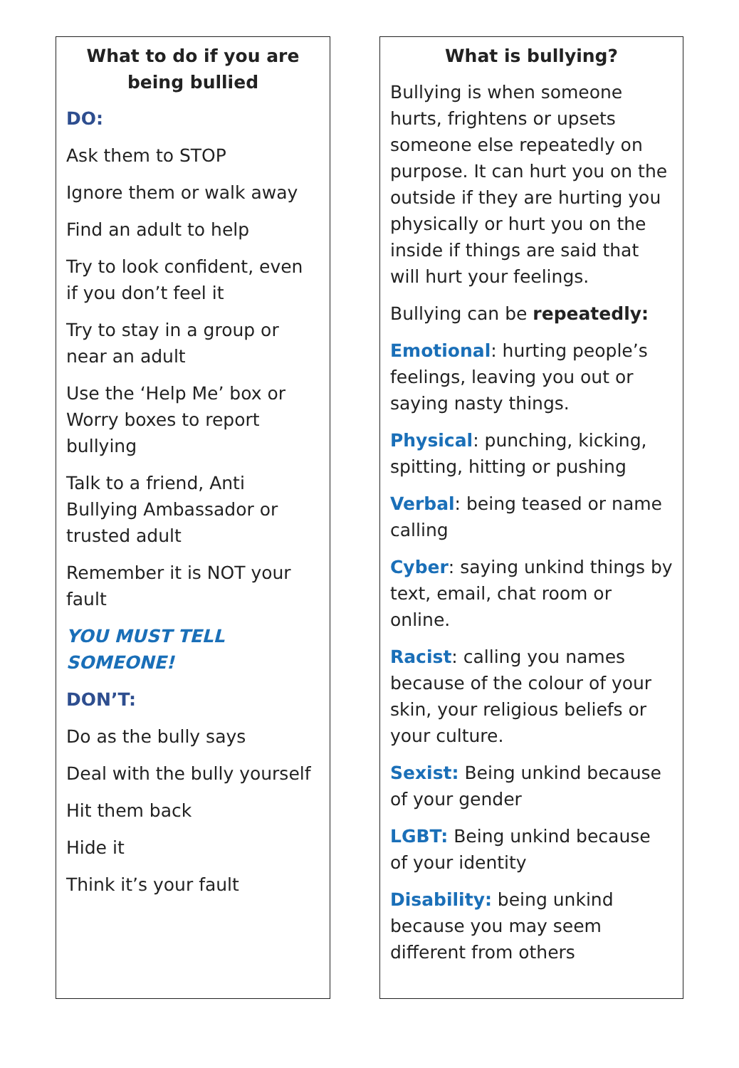What to do if you are being bullied
DO:
Ask them to STOP
Ignore them or walk away
Find an adult to help
Try to look confident, even if you don’t feel it
Try to stay in a group or near an adult
Use the ‘Help Me’ box or Worry boxes to report bullying
Talk to a friend, Anti Bullying Ambassador or trusted adult
Remember it is NOT your fault
YOU MUST TELL SOMEONE!
DON’T:
Do as the bully says
Deal with the bully yourself
Hit them back
Hide it
Think it’s your fault
What is bullying?
Bullying is when someone hurts, frightens or upsets someone else repeatedly on purpose. It can hurt you on the outside if they are hurting you physically or hurt you on the inside if things are said that will hurt your feelings.
Bullying can be repeatedly:
Emotional: hurting people’s feelings, leaving you out or saying nasty things.
Physical: punching, kicking, spitting, hitting or pushing
Verbal: being teased or name calling
Cyber: saying unkind things by text, email, chat room or online.
Racist: calling you names because of the colour of your skin, your religious beliefs or your culture.
Sexist: Being unkind because of your gender
LGBT: Being unkind because of your identity
Disability: being unkind because you may seem different from others